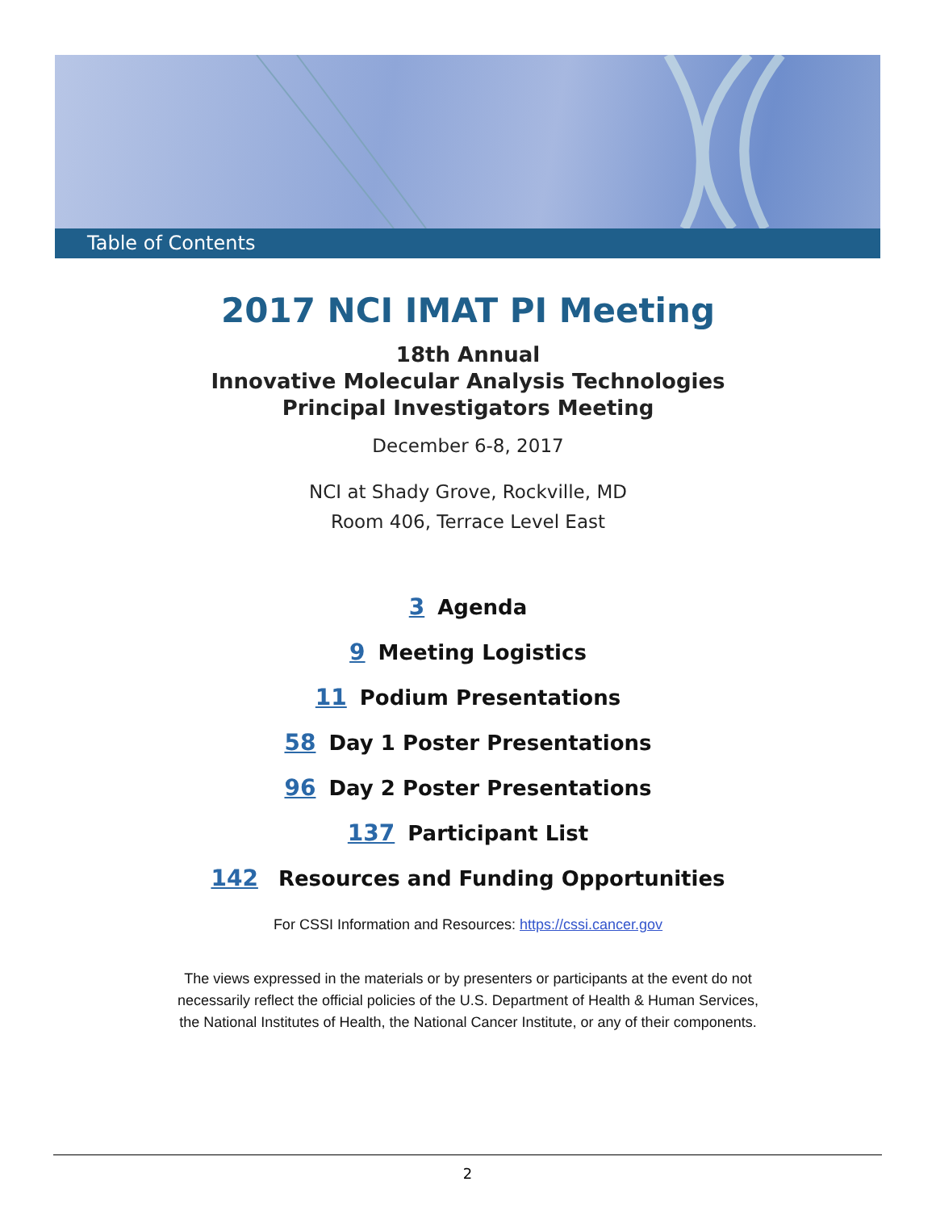Table of Contents
2017 NCI IMAT PI Meeting
18th Annual
Innovative Molecular Analysis Technologies
Principal Investigators Meeting
December 6-8, 2017
NCI at Shady Grove, Rockville, MD
Room 406, Terrace Level East
3 Agenda
9 Meeting Logistics
11 Podium Presentations
58 Day 1 Poster Presentations
96 Day 2 Poster Presentations
137 Participant List
142 Resources and Funding Opportunities
For CSSI Information and Resources: https://cssi.cancer.gov
The views expressed in the materials or by presenters or participants at the event do not
necessarily reflect the official policies of the U.S. Department of Health & Human Services,
the National Institutes of Health, the National Cancer Institute, or any of their components.
2